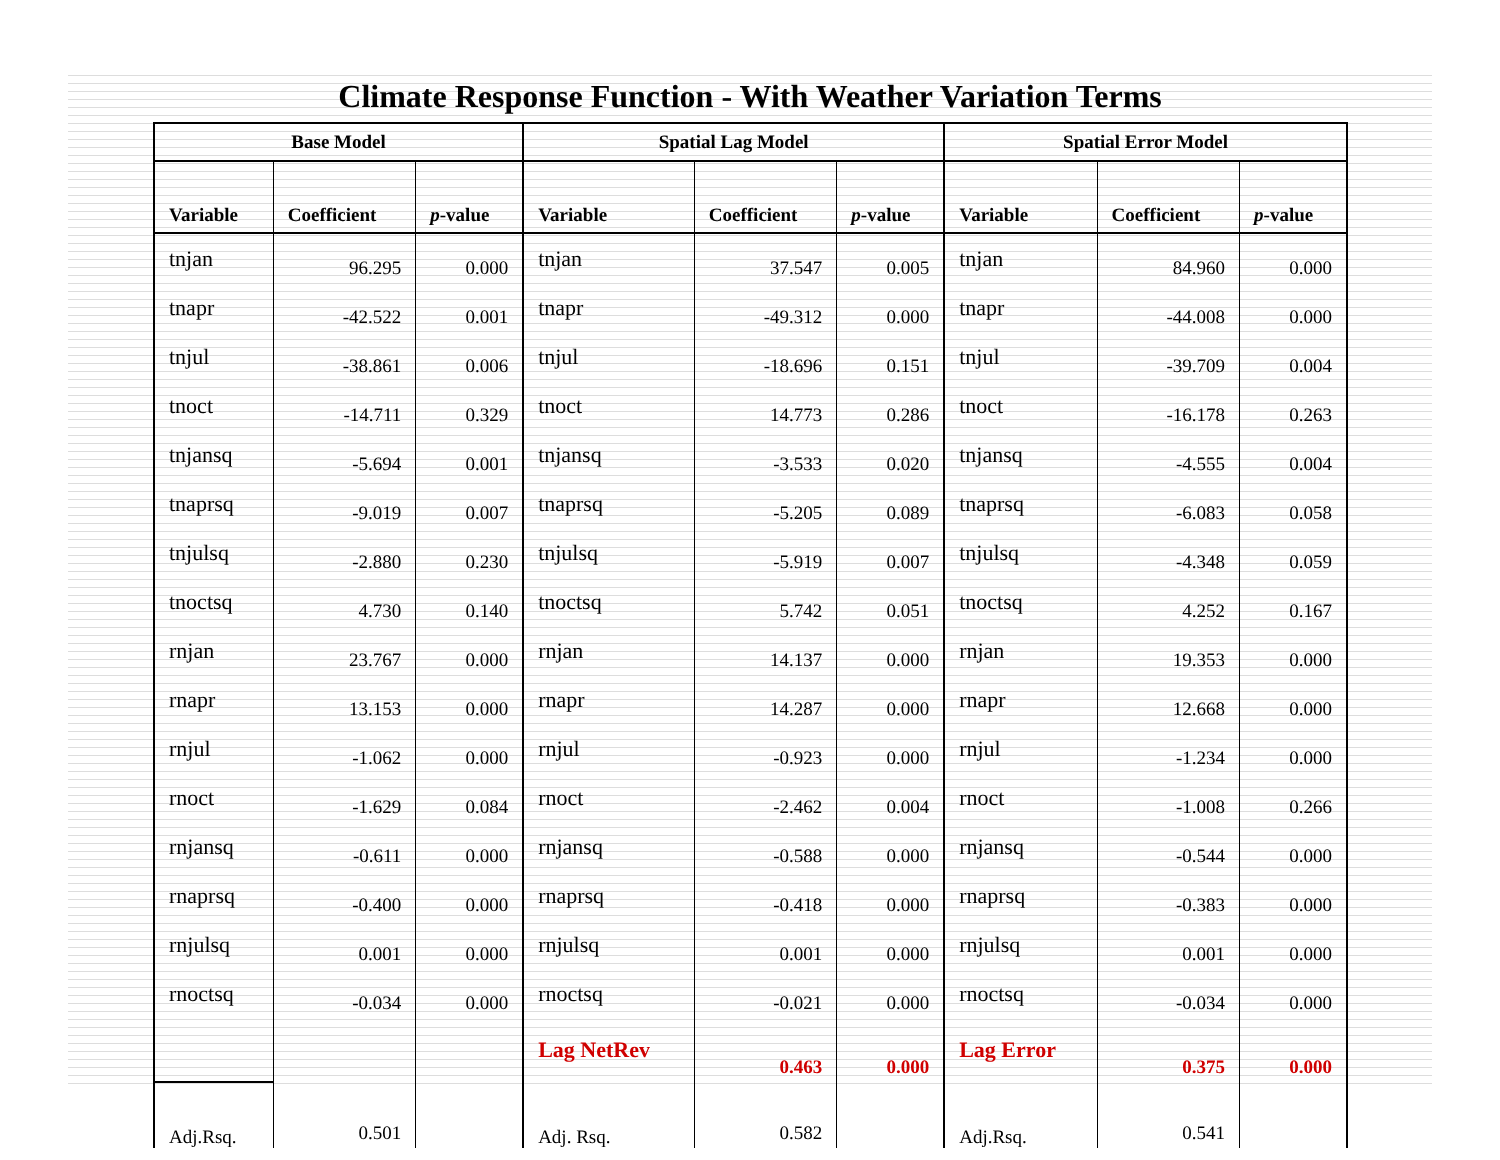Climate Response Function - With Weather Variation Terms
| Base Model | | | Spatial Lag Model | | | Spatial Error Model | | |
| --- | --- | --- | --- | --- | --- | --- | --- | --- |
| Variable | Coefficient | p -value | Variable | Coefficient | p -value | Variable | Coefficient | p -value |
| tnjan | 96.295 | 0.000 | tnjan | 37.547 | 0.005 | tnjan | 84.960 | 0.000 |
| tnapr | -42.522 | 0.001 | tnapr | -49.312 | 0.000 | tnapr | -44.008 | 0.000 |
| tnjul | -38.861 | 0.006 | tnjul | -18.696 | 0.151 | tnjul | -39.709 | 0.004 |
| tnoct | -14.711 | 0.329 | tnoct | 14.773 | 0.286 | tnoct | -16.178 | 0.263 |
| tnjansq | -5.694 | 0.001 | tnjansq | -3.533 | 0.020 | tnjansq | -4.555 | 0.004 |
| tnaprsq | -9.019 | 0.007 | tnaprsq | -5.205 | 0.089 | tnaprsq | -6.083 | 0.058 |
| tnjulsq | -2.880 | 0.230 | tnjulsq | -5.919 | 0.007 | tnjulsq | -4.348 | 0.059 |
| tnoctsq | 4.730 | 0.140 | tnoctsq | 5.742 | 0.051 | tnoctsq | 4.252 | 0.167 |
| rnjan | 23.767 | 0.000 | rnjan | 14.137 | 0.000 | rnjan | 19.353 | 0.000 |
| rnapr | 13.153 | 0.000 | rnapr | 14.287 | 0.000 | rnapr | 12.668 | 0.000 |
| rnjul | -1.062 | 0.000 | rnjul | -0.923 | 0.000 | rnjul | -1.234 | 0.000 |
| rnoct | -1.629 | 0.084 | rnoct | -2.462 | 0.004 | rnoct | -1.008 | 0.266 |
| rnjansq | -0.611 | 0.000 | rnjansq | -0.588 | 0.000 | rnjansq | -0.544 | 0.000 |
| rnaprsq | -0.400 | 0.000 | rnaprsq | -0.418 | 0.000 | rnaprsq | -0.383 | 0.000 |
| rnjulsq | 0.001 | 0.000 | rnjulsq | 0.001 | 0.000 | rnjulsq | 0.001 | 0.000 |
| rnoctsq | -0.034 | 0.000 | rnoctsq | -0.021 | 0.000 | rnoctsq | -0.034 | 0.000 |
| | | | Lag NetRev | 0.463 | 0.000 | Lag Error | 0.375 | 0.000 |
| Adj.Rsq. | 0.501 | | Adj. Rsq. | 0.582 | | Adj.Rsq. | 0.541 | |